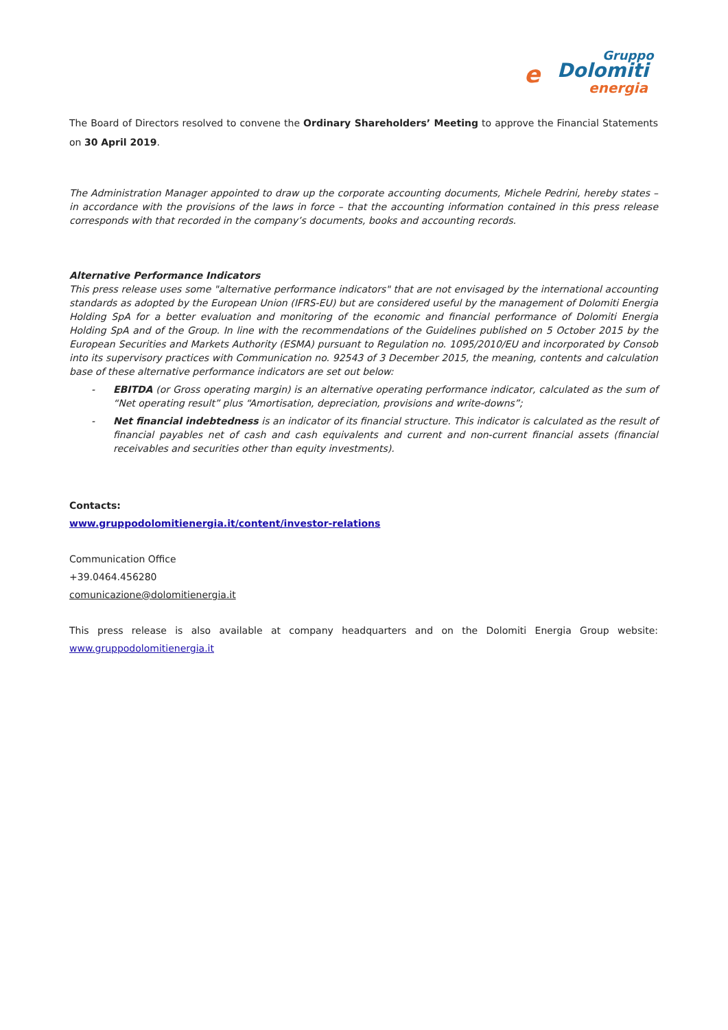e
Gruppo
Dolomiti
energia
The Board of Directors resolved to convene the Ordinary Shareholders’ Meeting to approve the Financial Statements on 30 April 2019.
The Administration Manager appointed to draw up the corporate accounting documents, Michele Pedrini, hereby states – in accordance with the provisions of the laws in force – that the accounting information contained in this press release corresponds with that recorded in the company’s documents, books and accounting records.
Alternative Performance Indicators
This press release uses some "alternative performance indicators" that are not envisaged by the international accounting standards as adopted by the European Union (IFRS-EU) but are considered useful by the management of Dolomiti Energia Holding SpA for a better evaluation and monitoring of the economic and financial performance of Dolomiti Energia Holding SpA and of the Group. In line with the recommendations of the Guidelines published on 5 October 2015 by the European Securities and Markets Authority (ESMA) pursuant to Regulation no. 1095/2010/EU and incorporated by Consob into its supervisory practices with Communication no. 92543 of 3 December 2015, the meaning, contents and calculation base of these alternative performance indicators are set out below:
- EBITDA (or Gross operating margin) is an alternative operating performance indicator, calculated as the sum of “Net operating result” plus “Amortisation, depreciation, provisions and write-downs”;
- Net financial indebtedness is an indicator of its financial structure. This indicator is calculated as the result of financial payables net of cash and cash equivalents and current and non-current financial assets (financial receivables and securities other than equity investments).
Contacts:
www.gruppodolomitienergia.it/content/investor-relations
Communication Office
+39.0464.456280
comunicazione@dolomitienergia.it
This press release is also available at company headquarters and on the Dolomiti Energia Group website: www.gruppodolomitienergia.it